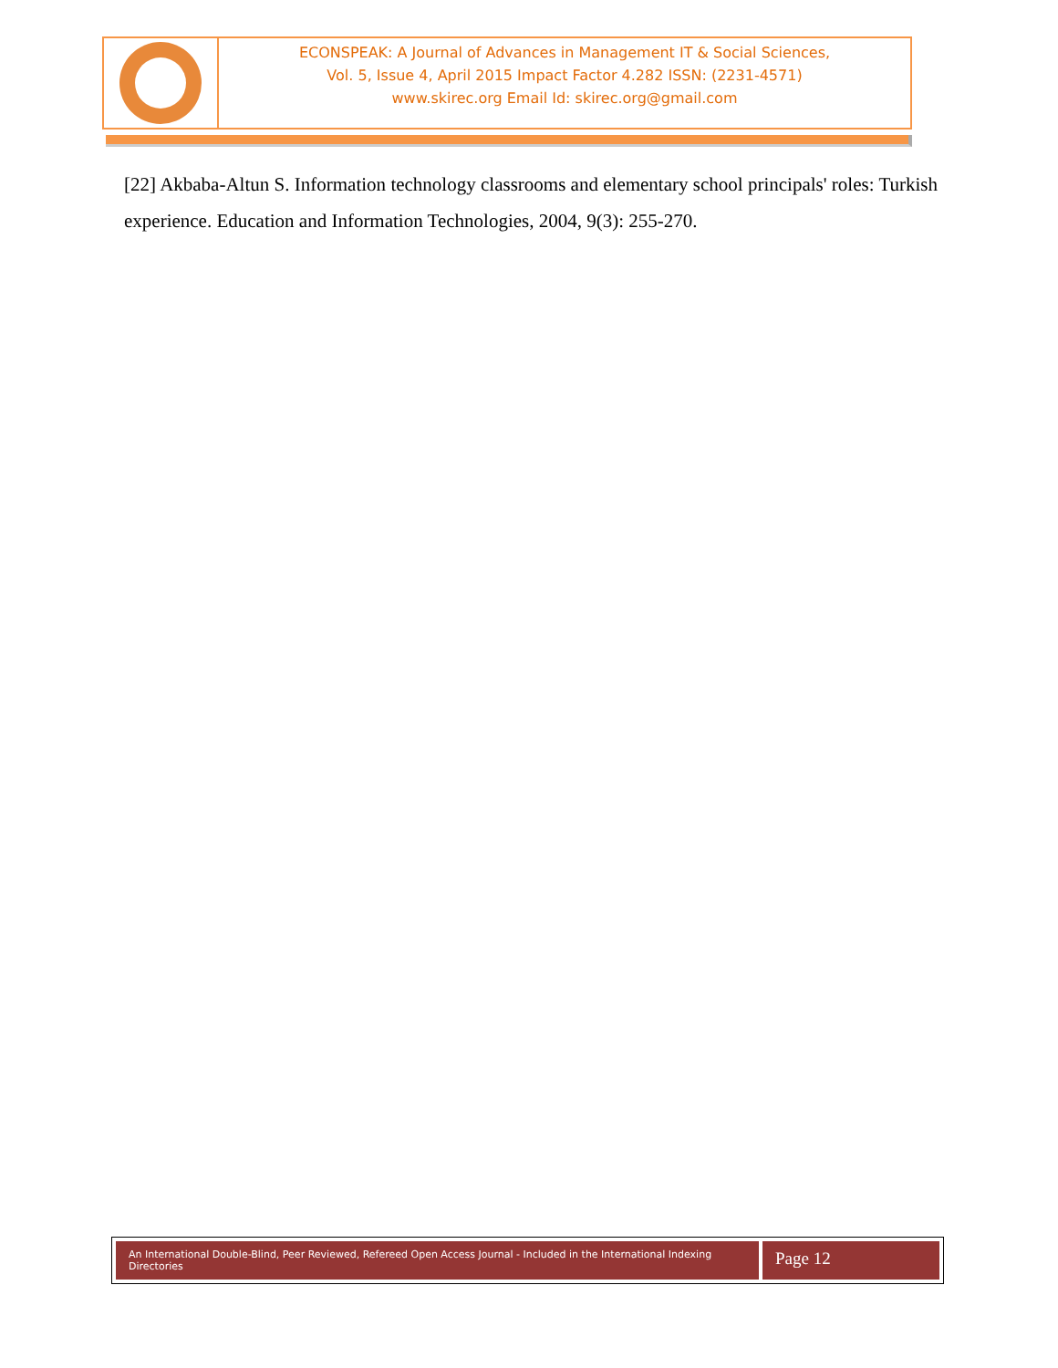ECONSPEAK: A Journal of Advances in Management IT & Social Sciences,
Vol. 5, Issue 4, April 2015 Impact Factor 4.282 ISSN: (2231-4571)
www.skirec.org Email Id: skirec.org@gmail.com
[22] Akbaba-Altun S. Information technology classrooms and elementary school principals' roles: Turkish experience. Education and Information Technologies, 2004, 9(3): 255-270.
An International Double-Blind, Peer Reviewed, Refereed Open Access Journal - Included in the International Indexing Directories
Page 12